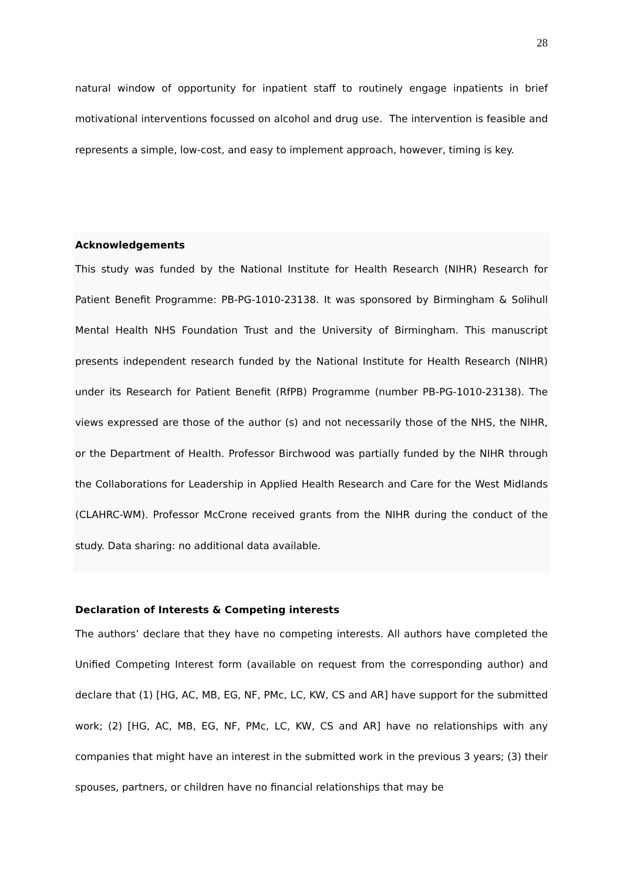28
natural window of opportunity for inpatient staff to routinely engage inpatients in brief motivational interventions focussed on alcohol and drug use. The intervention is feasible and represents a simple, low-cost, and easy to implement approach, however, timing is key.
Acknowledgements
This study was funded by the National Institute for Health Research (NIHR) Research for Patient Benefit Programme: PB-PG-1010-23138. It was sponsored by Birmingham & Solihull Mental Health NHS Foundation Trust and the University of Birmingham. This manuscript presents independent research funded by the National Institute for Health Research (NIHR) under its Research for Patient Benefit (RfPB) Programme (number PB-PG-1010-23138). The views expressed are those of the author (s) and not necessarily those of the NHS, the NIHR, or the Department of Health. Professor Birchwood was partially funded by the NIHR through the Collaborations for Leadership in Applied Health Research and Care for the West Midlands (CLAHRC-WM). Professor McCrone received grants from the NIHR during the conduct of the study. Data sharing: no additional data available.
Declaration of Interests & Competing interests
The authors’ declare that they have no competing interests. All authors have completed the Unified Competing Interest form (available on request from the corresponding author) and declare that (1) [HG, AC, MB, EG, NF, PMc, LC, KW, CS and AR] have support for the submitted work; (2) [HG, AC, MB, EG, NF, PMc, LC, KW, CS and AR] have no relationships with any companies that might have an interest in the submitted work in the previous 3 years; (3) their spouses, partners, or children have no financial relationships that may be